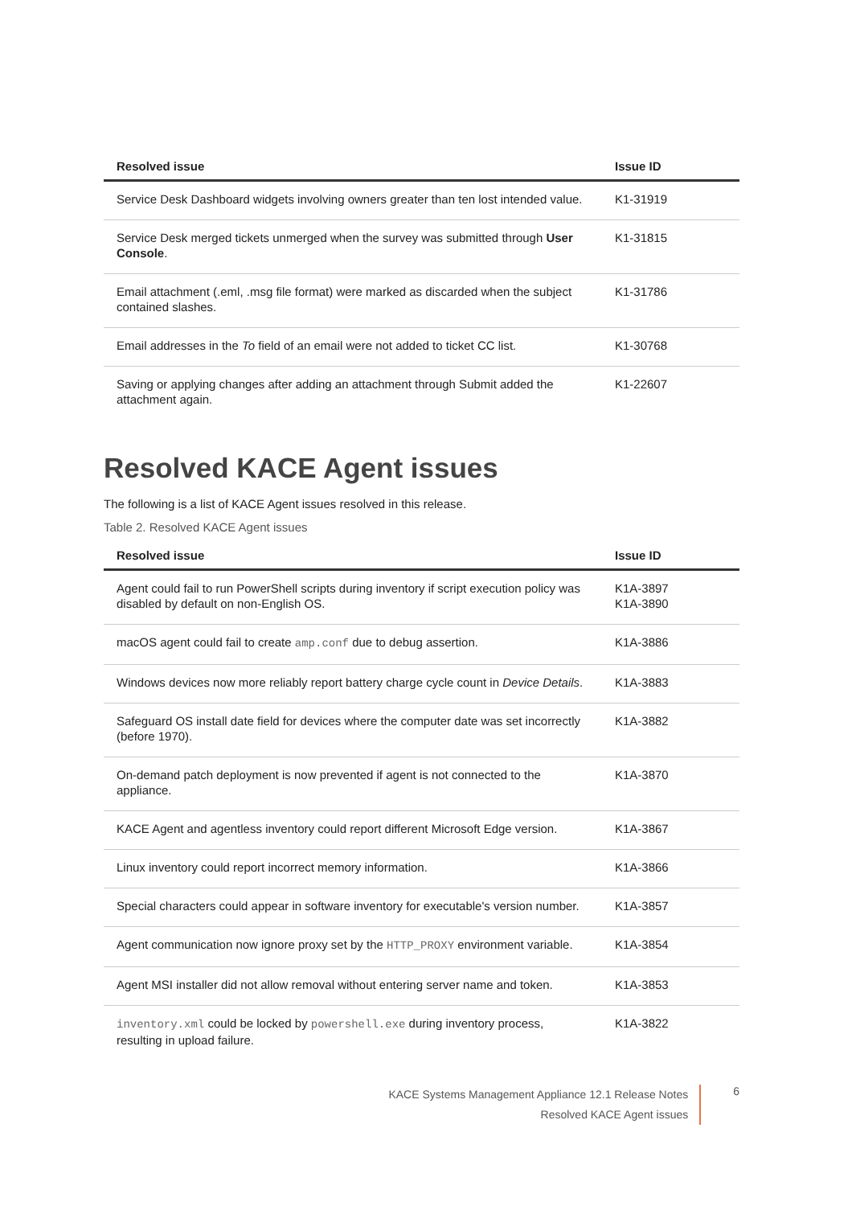| Resolved issue | Issue ID |
| --- | --- |
| Service Desk Dashboard widgets involving owners greater than ten lost intended value. | K1-31919 |
| Service Desk merged tickets unmerged when the survey was submitted through User Console . | K1-31815 |
| Email attachment (.eml, .msg file format) were marked as discarded when the subject contained slashes. | K1-31786 |
| Email addresses in the To field of an email were not added to ticket CC list. | K1-30768 |
| Saving or applying changes after adding an attachment through Submit added the attachment again. | K1-22607 |
Resolved KACE Agent issues
The following is a list of KACE Agent issues resolved in this release.
Table 2. Resolved KACE Agent issues
| Resolved issue | Issue ID |
| --- | --- |
| Agent could fail to run PowerShell scripts during inventory if script execution policy was disabled by default on non-English OS. | K1A-3897 K1A-3890 |
| macOS agent could fail to create amp.conf due to debug assertion. | K1A-3886 |
| Windows devices now more reliably report battery charge cycle count in Device Details . | K1A-3883 |
| Safeguard OS install date field for devices where the computer date was set incorrectly (before 1970). | K1A-3882 |
| On-demand patch deployment is now prevented if agent is not connected to the appliance. | K1A-3870 |
| KACE Agent and agentless inventory could report different Microsoft Edge version. | K1A-3867 |
| Linux inventory could report incorrect memory information. | K1A-3866 |
| Special characters could appear in software inventory for executable's version number. | K1A-3857 |
| Agent communication now ignore proxy set by the HTTP_PROXY environment variable. | K1A-3854 |
| Agent MSI installer did not allow removal without entering server name and token. | K1A-3853 |
| inventory.xml could be locked by powershell.exe during inventory process, resulting in upload failure. | K1A-3822 |
KACE Systems Management Appliance 12.1 Release Notes
Resolved KACE Agent issues
6